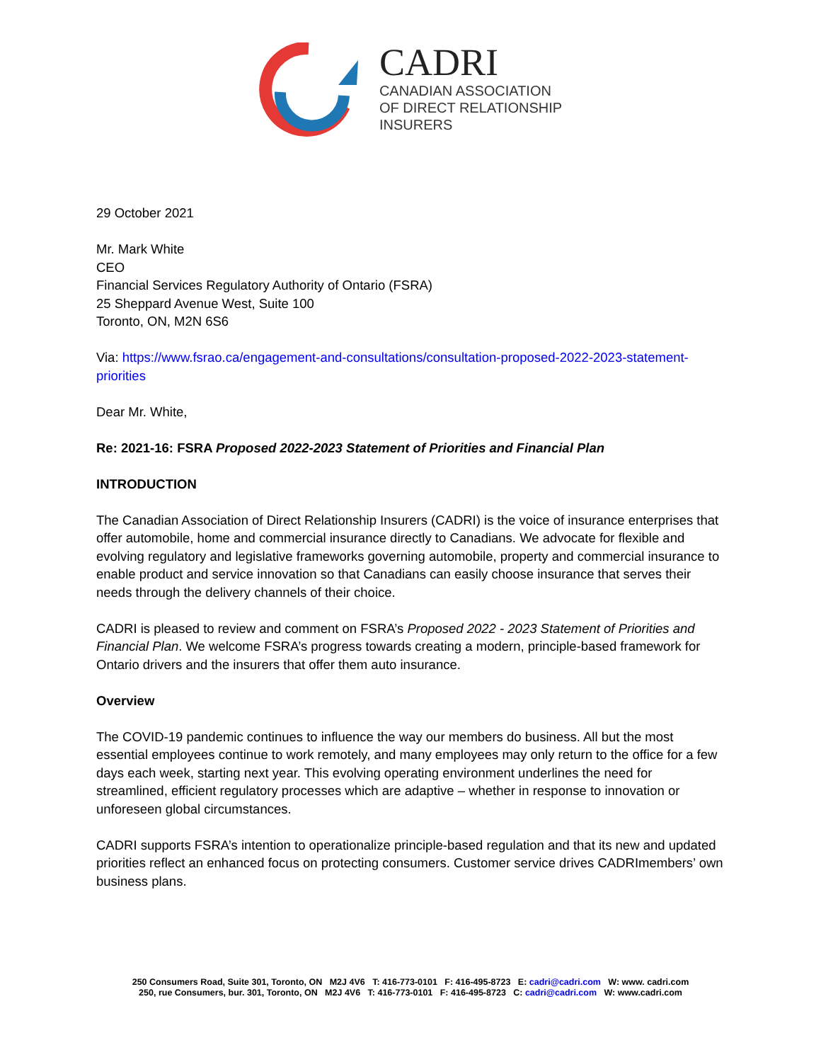CADRI
CANADIAN ASSOCIATION
OF DIRECT RELATIONSHIP
INSURERS
29 October 2021
Mr. Mark White
CEO
Financial Services Regulatory Authority of Ontario (FSRA)
25 Sheppard Avenue West, Suite 100
Toronto, ON, M2N 6S6
Via: https://www.fsrao.ca/engagement-and-consultations/consultation-proposed-2022-2023-statement-priorities
Dear Mr. White,
Re: 2021-16: FSRA Proposed 2022-2023 Statement of Priorities and Financial Plan
INTRODUCTION
The Canadian Association of Direct Relationship Insurers (CADRI) is the voice of insurance enterprises that offer automobile, home and commercial insurance directly to Canadians. We advocate for flexible and evolving regulatory and legislative frameworks governing automobile, property and commercial insurance to enable product and service innovation so that Canadians can easily choose insurance that serves their needs through the delivery channels of their choice.
CADRI is pleased to review and comment on FSRA’s Proposed 2022 - 2023 Statement of Priorities and Financial Plan. We welcome FSRA’s progress towards creating a modern, principle-based framework for Ontario drivers and the insurers that offer them auto insurance.
Overview
The COVID-19 pandemic continues to influence the way our members do business. All but the most essential employees continue to work remotely, and many employees may only return to the office for a few days each week, starting next year. This evolving operating environment underlines the need for streamlined, efficient regulatory processes which are adaptive – whether in response to innovation or unforeseen global circumstances.
CADRI supports FSRA’s intention to operationalize principle-based regulation and that its new and updated priorities reflect an enhanced focus on protecting consumers. Customer service drives CADRImembers’ own business plans.
250 Consumers Road, Suite 301, Toronto, ON M2J 4V6 T: 416-773-0101 F: 416-495-8723 E: cadri@cadri.com W: www. cadri.com
250, rue Consumers, bur. 301, Toronto, ON M2J 4V6 T: 416-773-0101 F: 416-495-8723 C: cadri@cadri.com W: www.cadri.com